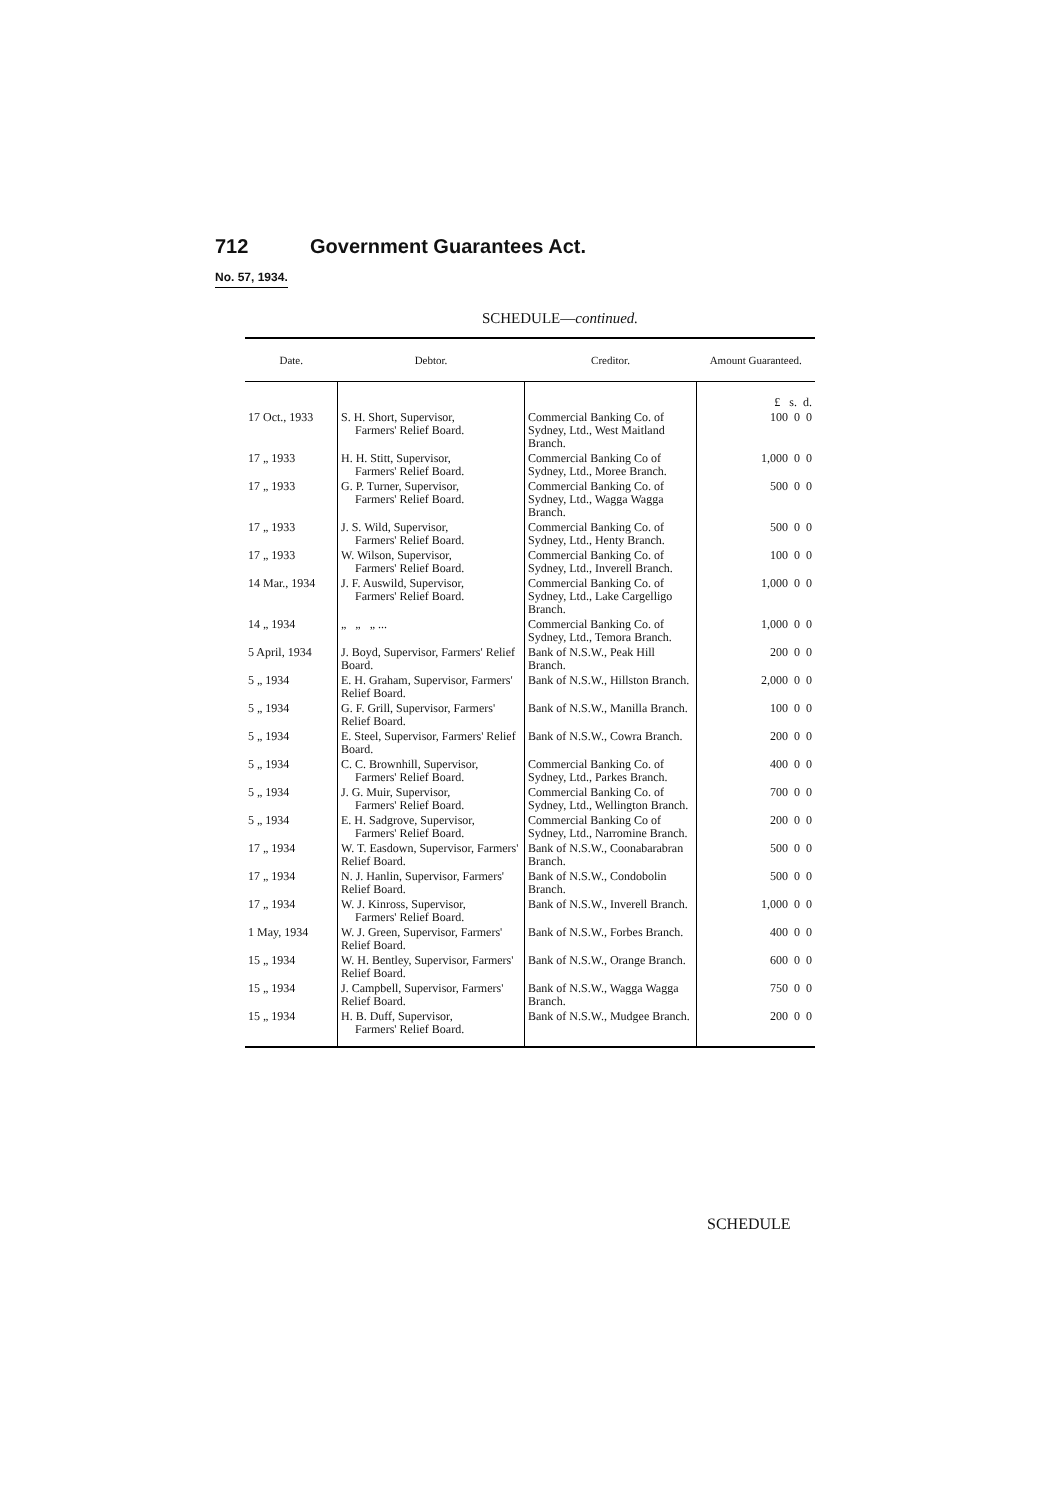712 Government Guarantees Act.
No. 57, 1934.
SCHEDULE—continued.
| Date. | Debtor. | Creditor. | Amount Guaranteed. |
| --- | --- | --- | --- |
| | | | £ s. d. |
| 17 Oct., 1933 | S. H. Short, Supervisor, Farmers' Relief Board. | Commercial Banking Co. of Sydney, Ltd., West Maitland Branch. | 100 0 0 |
| 17 „ 1933 | H. H. Stitt, Supervisor, Farmers' Relief Board. | Commercial Banking Co of Sydney, Ltd., Moree Branch. | 1,000 0 0 |
| 17 „ 1933 | G. P. Turner, Supervisor, Farmers' Relief Board. | Commercial Banking Co. of Sydney, Ltd., Wagga Wagga Branch. | 500 0 0 |
| 17 „ 1933 | J. S. Wild, Supervisor, Farmers' Relief Board. | Commercial Banking Co. of Sydney, Ltd., Henty Branch. | 500 0 0 |
| 17 „ 1933 | W. Wilson, Supervisor, Farmers' Relief Board. | Commercial Banking Co. of Sydney, Ltd., Inverell Branch. | 100 0 0 |
| 14 Mar., 1934 | J. F. Auswild, Supervisor, Farmers' Relief Board. | Commercial Banking Co. of Sydney, Ltd., Lake Cargelligo Branch. | 1,000 0 0 |
| 14 „ 1934 | „ „ „ ... | Commercial Banking Co. of Sydney, Ltd., Temora Branch. | 1,000 0 0 |
| 5 April, 1934 | J. Boyd, Supervisor, Farmers' Relief Board. | Bank of N.S.W., Peak Hill Branch. | 200 0 0 |
| 5 „ 1934 | E. H. Graham, Supervisor, Farmers' Relief Board. | Bank of N.S.W., Hillston Branch. | 2,000 0 0 |
| 5 „ 1934 | G. F. Grill, Supervisor, Farmers' Relief Board. | Bank of N.S.W., Manilla Branch. | 100 0 0 |
| 5 „ 1934 | E. Steel, Supervisor, Farmers' Relief Board. | Bank of N.S.W., Cowra Branch. | 200 0 0 |
| 5 „ 1934 | C. C. Brownhill, Supervisor, Farmers' Relief Board. | Commercial Banking Co. of Sydney, Ltd., Parkes Branch. | 400 0 0 |
| 5 „ 1934 | J. G. Muir, Supervisor, Farmers' Relief Board. | Commercial Banking Co. of Sydney, Ltd., Wellington Branch. | 700 0 0 |
| 5 „ 1934 | E. H. Sadgrove, Supervisor, Farmers' Relief Board. | Commercial Banking Co of Sydney, Ltd., Narromine Branch. | 200 0 0 |
| 17 „ 1934 | W. T. Easdown, Supervisor, Farmers' Relief Board. | Bank of N.S.W., Coonabarabran Branch. | 500 0 0 |
| 17 „ 1934 | N. J. Hanlin, Supervisor, Farmers' Relief Board. | Bank of N.S.W., Condobolin Branch. | 500 0 0 |
| 17 „ 1934 | W. J. Kinross, Supervisor, Farmers' Relief Board. | Bank of N.S.W., Inverell Branch. | 1,000 0 0 |
| 1 May, 1934 | W. J. Green, Supervisor, Farmers' Relief Board. | Bank of N.S.W., Forbes Branch. | 400 0 0 |
| 15 „ 1934 | W. H. Bentley, Supervisor, Farmers' Relief Board. | Bank of N.S.W., Orange Branch. | 600 0 0 |
| 15 „ 1934 | J. Campbell, Supervisor, Farmers' Relief Board. | Bank of N.S.W., Wagga Wagga Branch. | 750 0 0 |
| 15 „ 1934 | H. B. Duff, Supervisor, Farmers' Relief Board. | Bank of N.S.W., Mudgee Branch. | 200 0 0 |
SCHEDULE